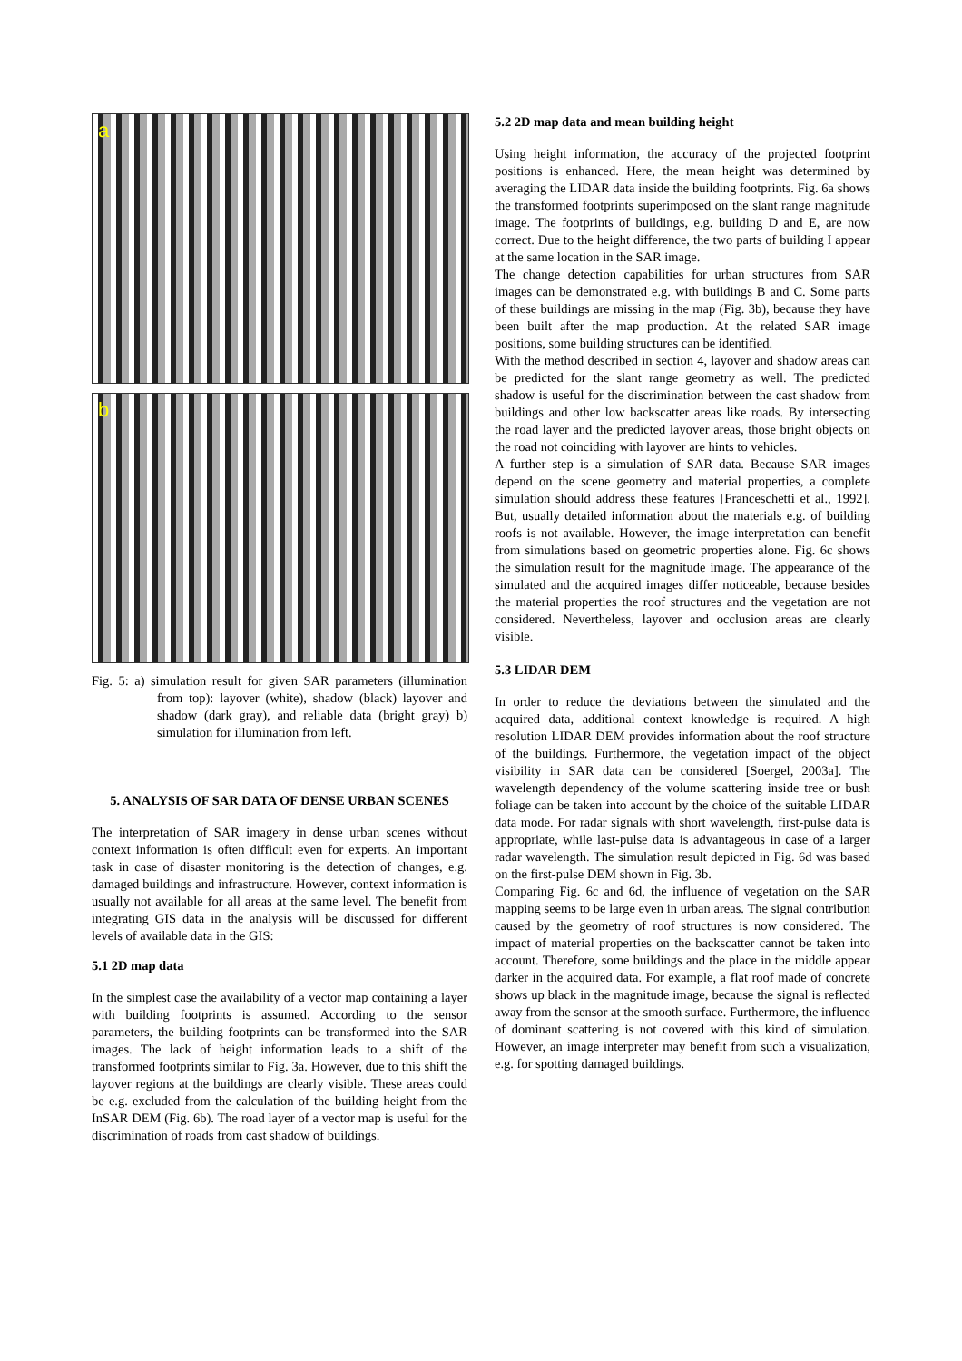a
b
Fig. 5: a) simulation result for given SAR parameters (illumination from top): layover (white), shadow (black) layover and shadow (dark gray), and reliable data (bright gray) b) simulation for illumination from left.
5. ANALYSIS OF SAR DATA OF DENSE URBAN SCENES
The interpretation of SAR imagery in dense urban scenes without context information is often difficult even for experts. An important task in case of disaster monitoring is the detection of changes, e.g. damaged buildings and infrastructure. However, context information is usually not available for all areas at the same level. The benefit from integrating GIS data in the analysis will be discussed for different levels of available data in the GIS:
5.1 2D map data
In the simplest case the availability of a vector map containing a layer with building footprints is assumed. According to the sensor parameters, the building footprints can be transformed into the SAR images. The lack of height information leads to a shift of the transformed footprints similar to Fig. 3a. However, due to this shift the layover regions at the buildings are clearly visible. These areas could be e.g. excluded from the calculation of the building height from the InSAR DEM (Fig. 6b). The road layer of a vector map is useful for the discrimination of roads from cast shadow of buildings.
5.2 2D map data and mean building height
Using height information, the accuracy of the projected footprint positions is enhanced. Here, the mean height was determined by averaging the LIDAR data inside the building footprints. Fig. 6a shows the transformed footprints superimposed on the slant range magnitude image. The footprints of buildings, e.g. building D and E, are now correct. Due to the height difference, the two parts of building I appear at the same location in the SAR image.
The change detection capabilities for urban structures from SAR images can be demonstrated e.g. with buildings B and C. Some parts of these buildings are missing in the map (Fig. 3b), because they have been built after the map production. At the related SAR image positions, some building structures can be identified.
With the method described in section 4, layover and shadow areas can be predicted for the slant range geometry as well. The predicted shadow is useful for the discrimination between the cast shadow from buildings and other low backscatter areas like roads. By intersecting the road layer and the predicted layover areas, those bright objects on the road not coinciding with layover are hints to vehicles.
A further step is a simulation of SAR data. Because SAR images depend on the scene geometry and material properties, a complete simulation should address these features [Franceschetti et al., 1992]. But, usually detailed information about the materials e.g. of building roofs is not available. However, the image interpretation can benefit from simulations based on geometric properties alone. Fig. 6c shows the simulation result for the magnitude image. The appearance of the simulated and the acquired images differ noticeable, because besides the material properties the roof structures and the vegetation are not considered. Nevertheless, layover and occlusion areas are clearly visible.
5.3 LIDAR DEM
In order to reduce the deviations between the simulated and the acquired data, additional context knowledge is required. A high resolution LIDAR DEM provides information about the roof structure of the buildings. Furthermore, the vegetation impact of the object visibility in SAR data can be considered [Soergel, 2003a]. The wavelength dependency of the volume scattering inside tree or bush foliage can be taken into account by the choice of the suitable LIDAR data mode. For radar signals with short wavelength, first-pulse data is appropriate, while last-pulse data is advantageous in case of a larger radar wavelength. The simulation result depicted in Fig. 6d was based on the first-pulse DEM shown in Fig. 3b.
Comparing Fig. 6c and 6d, the influence of vegetation on the SAR mapping seems to be large even in urban areas. The signal contribution caused by the geometry of roof structures is now considered. The impact of material properties on the backscatter cannot be taken into account. Therefore, some buildings and the place in the middle appear darker in the acquired data. For example, a flat roof made of concrete shows up black in the magnitude image, because the signal is reflected away from the sensor at the smooth surface. Furthermore, the influence of dominant scattering is not covered with this kind of simulation. However, an image interpreter may benefit from such a visualization, e.g. for spotting damaged buildings.